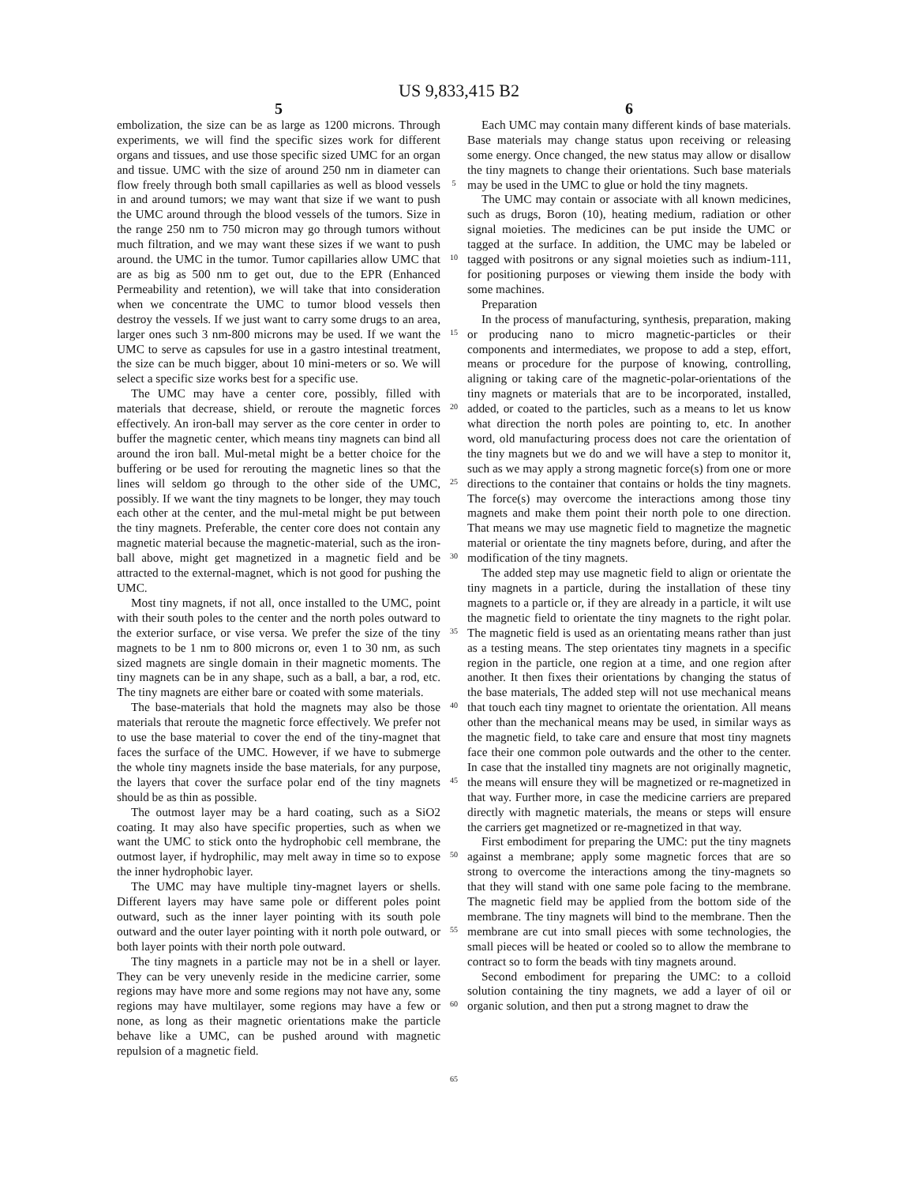US 9,833,415 B2
5
embolization, the size can be as large as 1200 microns. Through experiments, we will find the specific sizes work for different organs and tissues, and use those specific sized UMC for an organ and tissue. UMC with the size of around 250 nm in diameter can flow freely through both small capillaries as well as blood vessels in and around tumors; we may want that size if we want to push the UMC around through the blood vessels of the tumors. Size in the range 250 nm to 750 micron may go through tumors without much filtration, and we may want these sizes if we want to push around. the UMC in the tumor. Tumor capillaries allow UMC that are as big as 500 nm to get out, due to the EPR (Enhanced Permeability and retention), we will take that into consideration when we concentrate the UMC to tumor blood vessels then destroy the vessels. If we just want to carry some drugs to an area, larger ones such 3 nm-800 microns may be used. If we want the UMC to serve as capsules for use in a gastro intestinal treatment, the size can be much bigger, about 10 mini-meters or so. We will select a specific size works best for a specific use.
The UMC may have a center core, possibly, filled with materials that decrease, shield, or reroute the magnetic forces effectively. An iron-ball may server as the core center in order to buffer the magnetic center, which means tiny magnets can bind all around the iron ball. Mul-metal might be a better choice for the buffering or be used for rerouting the magnetic lines so that the lines will seldom go through to the other side of the UMC, possibly. If we want the tiny magnets to be longer, they may touch each other at the center, and the mul-metal might be put between the tiny magnets. Preferable, the center core does not contain any magnetic material because the magnetic-material, such as the iron-ball above, might get magnetized in a magnetic field and be attracted to the external-magnet, which is not good for pushing the UMC.
Most tiny magnets, if not all, once installed to the UMC, point with their south poles to the center and the north poles outward to the exterior surface, or vise versa. We prefer the size of the tiny magnets to be 1 nm to 800 microns or, even 1 to 30 nm, as such sized magnets are single domain in their magnetic moments. The tiny magnets can be in any shape, such as a ball, a bar, a rod, etc. The tiny magnets are either bare or coated with some materials.
The base-materials that hold the magnets may also be those materials that reroute the magnetic force effectively. We prefer not to use the base material to cover the end of the tiny-magnet that faces the surface of the UMC. However, if we have to submerge the whole tiny magnets inside the base materials, for any purpose, the layers that cover the surface polar end of the tiny magnets should be as thin as possible.
The outmost layer may be a hard coating, such as a SiO2 coating. It may also have specific properties, such as when we want the UMC to stick onto the hydrophobic cell membrane, the outmost layer, if hydrophilic, may melt away in time so to expose the inner hydrophobic layer.
The UMC may have multiple tiny-magnet layers or shells. Different layers may have same pole or different poles point outward, such as the inner layer pointing with its south pole outward and the outer layer pointing with it north pole outward, or both layer points with their north pole outward.
The tiny magnets in a particle may not be in a shell or layer. They can be very unevenly reside in the medicine carrier, some regions may have more and some regions may not have any, some regions may have multilayer, some regions may have a few or none, as long as their magnetic orientations make the particle behave like a UMC, can be pushed around with magnetic repulsion of a magnetic field.
5
10
15
20
25
30
35
40
45
50
55
60
65
6
Each UMC may contain many different kinds of base materials. Base materials may change status upon receiving or releasing some energy. Once changed, the new status may allow or disallow the tiny magnets to change their orientations. Such base materials may be used in the UMC to glue or hold the tiny magnets.
The UMC may contain or associate with all known medicines, such as drugs, Boron (10), heating medium, radiation or other signal moieties. The medicines can be put inside the UMC or tagged at the surface. In addition, the UMC may be labeled or tagged with positrons or any signal moieties such as indium-111, for positioning purposes or viewing them inside the body with some machines.
Preparation
In the process of manufacturing, synthesis, preparation, making or producing nano to micro magnetic-particles or their components and intermediates, we propose to add a step, effort, means or procedure for the purpose of knowing, controlling, aligning or taking care of the magnetic-polar-orientations of the tiny magnets or materials that are to be incorporated, installed, added, or coated to the particles, such as a means to let us know what direction the north poles are pointing to, etc. In another word, old manufacturing process does not care the orientation of the tiny magnets but we do and we will have a step to monitor it, such as we may apply a strong magnetic force(s) from one or more directions to the container that contains or holds the tiny magnets. The force(s) may overcome the interactions among those tiny magnets and make them point their north pole to one direction. That means we may use magnetic field to magnetize the magnetic material or orientate the tiny magnets before, during, and after the modification of the tiny magnets.
The added step may use magnetic field to align or orientate the tiny magnets in a particle, during the installation of these tiny magnets to a particle or, if they are already in a particle, it wilt use the magnetic field to orientate the tiny magnets to the right polar. The magnetic field is used as an orientating means rather than just as a testing means. The step orientates tiny magnets in a specific region in the particle, one region at a time, and one region after another. It then fixes their orientations by changing the status of the base materials, The added step will not use mechanical means that touch each tiny magnet to orientate the orientation. All means other than the mechanical means may be used, in similar ways as the magnetic field, to take care and ensure that most tiny magnets face their one common pole outwards and the other to the center. In case that the installed tiny magnets are not originally magnetic, the means will ensure they will be magnetized or re-magnetized in that way. Further more, in case the medicine carriers are prepared directly with magnetic materials, the means or steps will ensure the carriers get magnetized or re-magnetized in that way.
First embodiment for preparing the UMC: put the tiny magnets against a membrane; apply some magnetic forces that are so strong to overcome the interactions among the tiny-magnets so that they will stand with one same pole facing to the membrane. The magnetic field may be applied from the bottom side of the membrane. The tiny magnets will bind to the membrane. Then the membrane are cut into small pieces with some technologies, the small pieces will be heated or cooled so to allow the membrane to contract so to form the beads with tiny magnets around.
Second embodiment for preparing the UMC: to a colloid solution containing the tiny magnets, we add a layer of oil or organic solution, and then put a strong magnet to draw the